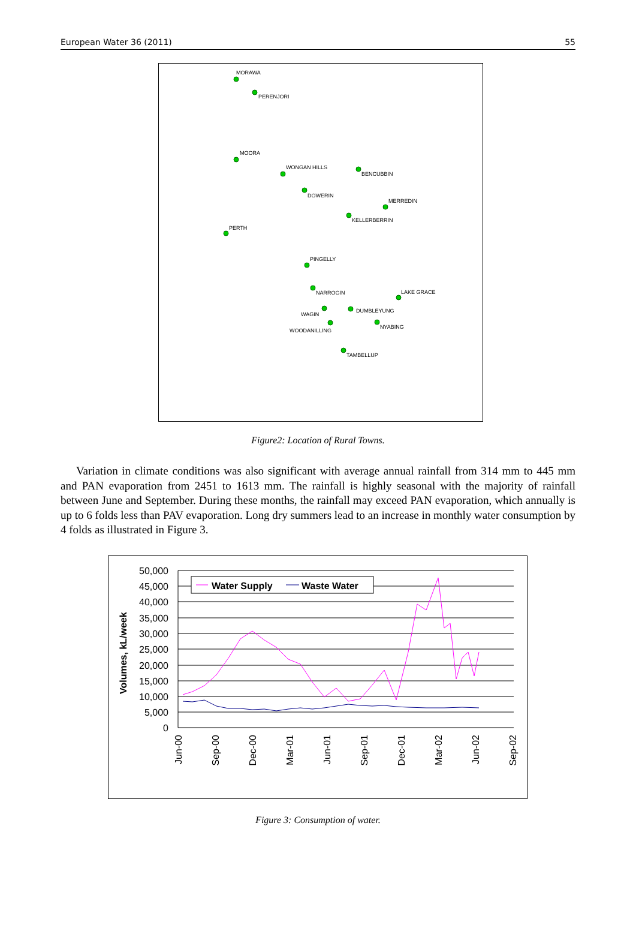European Water 36 (2011) 55
MORAWA
PERENJORI
MOORA
WONGAN HILLS
BENCUBBIN
DOWERIN
MERREDIN
KELLERBERRIN
PERTH
PINGELLY
NARROGIN
LAKE GRACE
WAGIN
DUMBLEYUNG
NYABING
WOODANILLING
TAMBELLUP
Figure2: Location of Rural Towns.
Variation in climate conditions was also significant with average annual rainfall from 314 mm to 445 mm and PAN evaporation from 2451 to 1613 mm. The rainfall is highly seasonal with the majority of rainfall between June and September. During these months, the rainfall may exceed PAN evaporation, which annually is up to 6 folds less than PAV evaporation. Long dry summers lead to an increase in monthly water consumption by 4 folds as illustrated in Figure 3.
50,000
45,000
40,000
35,000
30,000
25,000
20,000
15,000
10,000
5,000
0
Volumes, kL/week
Jun-00
Sep-00
Dec-00
Mar-01
Jun-01
Sep-01
Dec-01
Mar-02
Jun-02
Sep-02
Water Supply
Waste Water
Figure 3: Consumption of water.